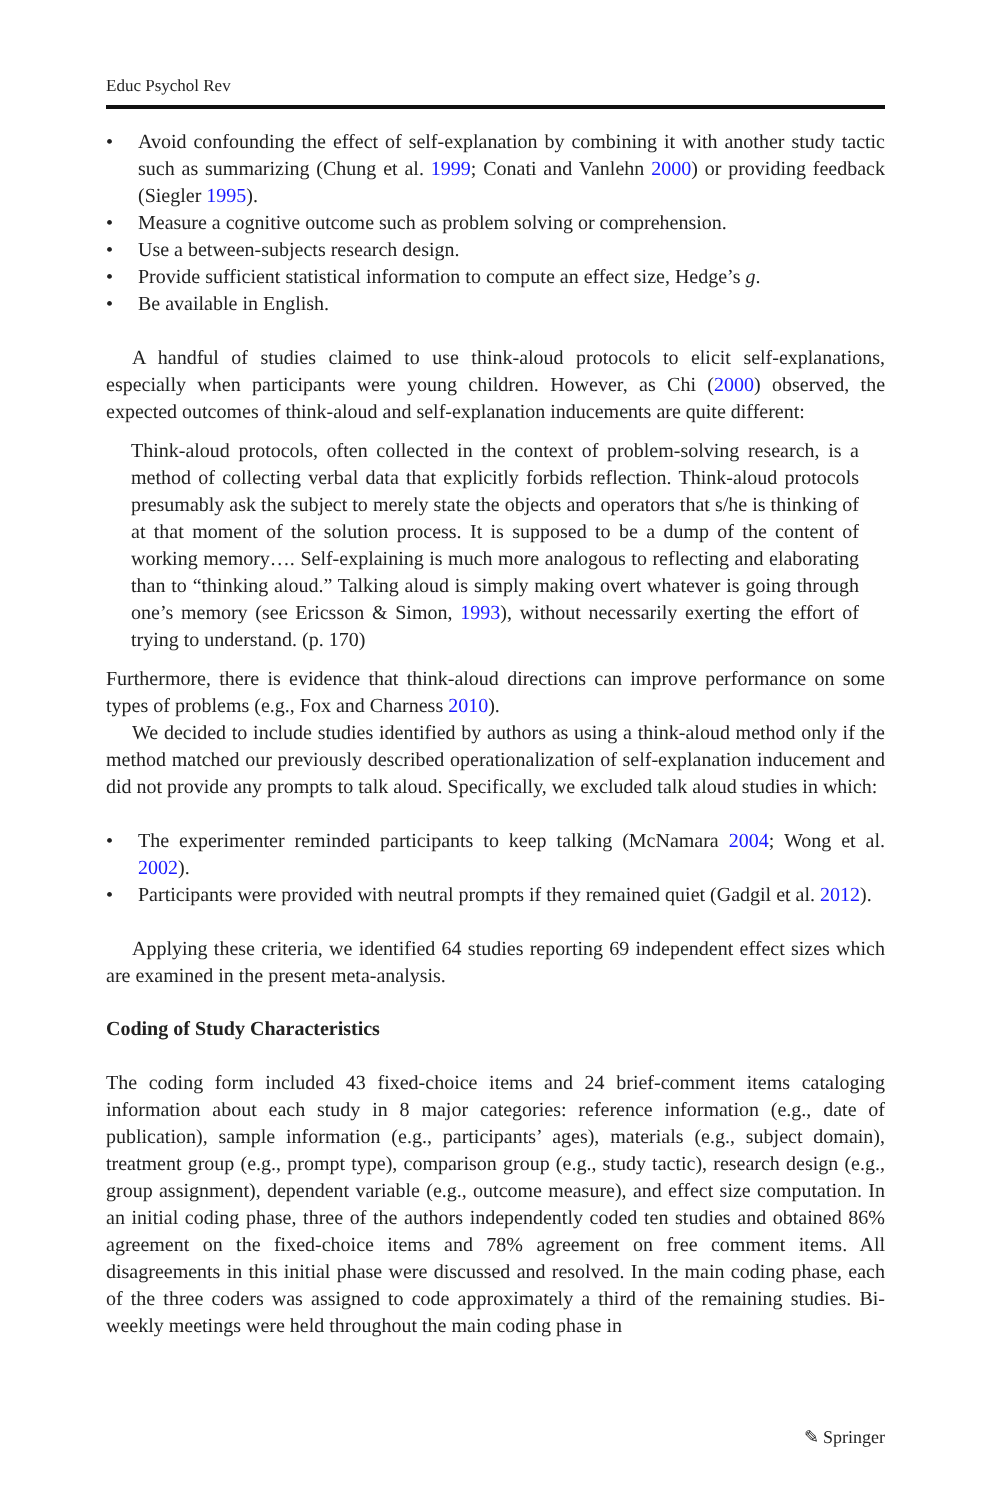Educ Psychol Rev
• Avoid confounding the effect of self-explanation by combining it with another study tactic such as summarizing (Chung et al. 1999; Conati and Vanlehn 2000) or providing feedback (Siegler 1995).
• Measure a cognitive outcome such as problem solving or comprehension.
• Use a between-subjects research design.
• Provide sufficient statistical information to compute an effect size, Hedge’s g.
• Be available in English.
A handful of studies claimed to use think-aloud protocols to elicit self-explanations, especially when participants were young children. However, as Chi (2000) observed, the expected outcomes of think-aloud and self-explanation inducements are quite different:
Think-aloud protocols, often collected in the context of problem-solving research, is a method of collecting verbal data that explicitly forbids reflection. Think-aloud protocols presumably ask the subject to merely state the objects and operators that s/he is thinking of at that moment of the solution process. It is supposed to be a dump of the content of working memory…. Self-explaining is much more analogous to reflecting and elaborating than to “thinking aloud.” Talking aloud is simply making overt whatever is going through one’s memory (see Ericsson & Simon, 1993), without necessarily exerting the effort of trying to understand. (p. 170)
Furthermore, there is evidence that think-aloud directions can improve performance on some types of problems (e.g., Fox and Charness 2010).
We decided to include studies identified by authors as using a think-aloud method only if the method matched our previously described operationalization of self-explanation inducement and did not provide any prompts to talk aloud. Specifically, we excluded talk aloud studies in which:
• The experimenter reminded participants to keep talking (McNamara 2004; Wong et al. 2002).
• Participants were provided with neutral prompts if they remained quiet (Gadgil et al. 2012).
Applying these criteria, we identified 64 studies reporting 69 independent effect sizes which are examined in the present meta-analysis.
Coding of Study Characteristics
The coding form included 43 fixed-choice items and 24 brief-comment items cataloging information about each study in 8 major categories: reference information (e.g., date of publication), sample information (e.g., participants’ ages), materials (e.g., subject domain), treatment group (e.g., prompt type), comparison group (e.g., study tactic), research design (e.g., group assignment), dependent variable (e.g., outcome measure), and effect size computation. In an initial coding phase, three of the authors independently coded ten studies and obtained 86% agreement on the fixed-choice items and 78% agreement on free comment items. All disagreements in this initial phase were discussed and resolved. In the main coding phase, each of the three coders was assigned to code approximately a third of the remaining studies. Bi-weekly meetings were held throughout the main coding phase in
✎ Springer